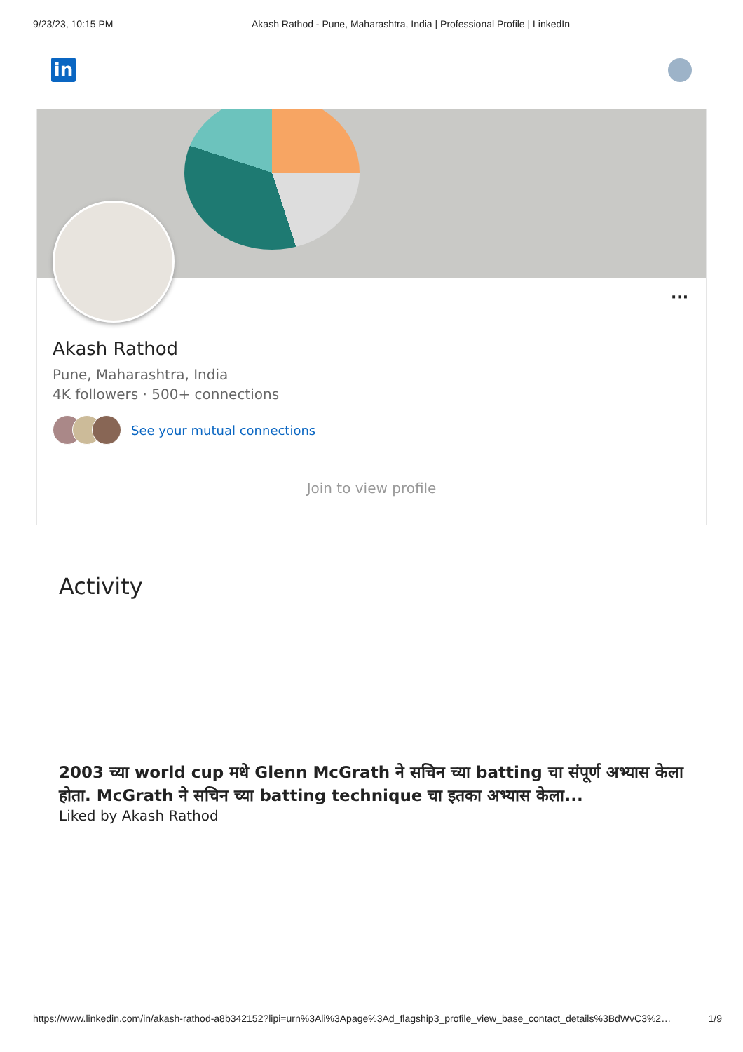9/23/23, 10:15 PM Akash Rathod - Pune, Maharashtra, India | Professional Profile | LinkedIn
in
···
Akash Rathod
Pune, Maharashtra, India
4K followers · 500+ connections
See your mutual connections
Join to view profile
Activity
2003 च्या world cup मधे Glenn McGrath ने सचिन च्या batting चा संपूर्ण अभ्यास केला होता. McGrath ने सचिन च्या batting technique चा इतका अभ्यास केला...
Liked by Akash Rathod
https://www.linkedin.com/in/akash-rathod-a8b342152?lipi=urn%3Ali%3Apage%3Ad_flagship3_profile_view_base_contact_details%3BdWvC3%2… 1/9